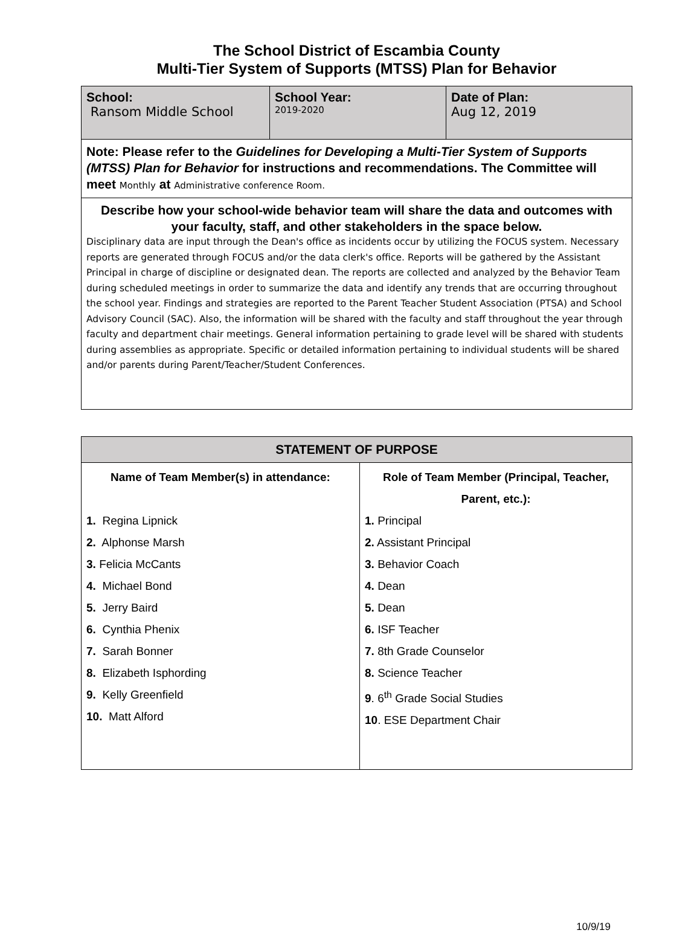The School District of Escambia County
Multi-Tier System of Supports (MTSS) Plan for Behavior
| School: Ransom Middle School | School Year: 2019-2020 | Date of Plan: Aug 12, 2019 |
| Note: Please refer to the Guidelines for Developing a Multi-Tier System of Supports (MTSS) Plan for Behavior for instructions and recommendations. The Committee will meet Monthly at Administrative conference Room. | | |
| Describe how your school-wide behavior team will share the data and outcomes with your faculty, staff, and other stakeholders in the space below. Disciplinary data are input through the Dean's office as incidents occur by utilizing the FOCUS system. Necessary reports are generated through FOCUS and/or the data clerk's office. Reports will be gathered by the Assistant Principal in charge of discipline or designated dean. The reports are collected and analyzed by the Behavior Team during scheduled meetings in order to summarize the data and identify any trends that are occurring throughout the school year. Findings and strategies are reported to the Parent Teacher Student Association (PTSA) and School Advisory Council (SAC). Also, the information will be shared with the faculty and staff throughout the year through faculty and department chair meetings. General information pertaining to grade level will be shared with students during assemblies as appropriate. Specific or detailed information pertaining to individual students will be shared and/or parents during Parent/Teacher/Student Conferences. | | |
| STATEMENT OF PURPOSE | |
| --- | --- |
| Name of Team Member(s) in attendance: 1. Regina Lipnick 2. Alphonse Marsh 3. Felicia McCants 4. Michael Bond 5. Jerry Baird 6. Cynthia Phenix 7. Sarah Bonner 8. Elizabeth Isphording 9. Kelly Greenfield 10. Matt Alford | Role of Team Member (Principal, Teacher, Parent, etc.): 1. Principal 2. Assistant Principal 3. Behavior Coach 4. Dean 5. Dean 6. ISF Teacher 7. 8th Grade Counselor 8. Science Teacher 9 . 6<sup>th</sup> Grade Social Studies 10 . ESE Department Chair |
10/9/19